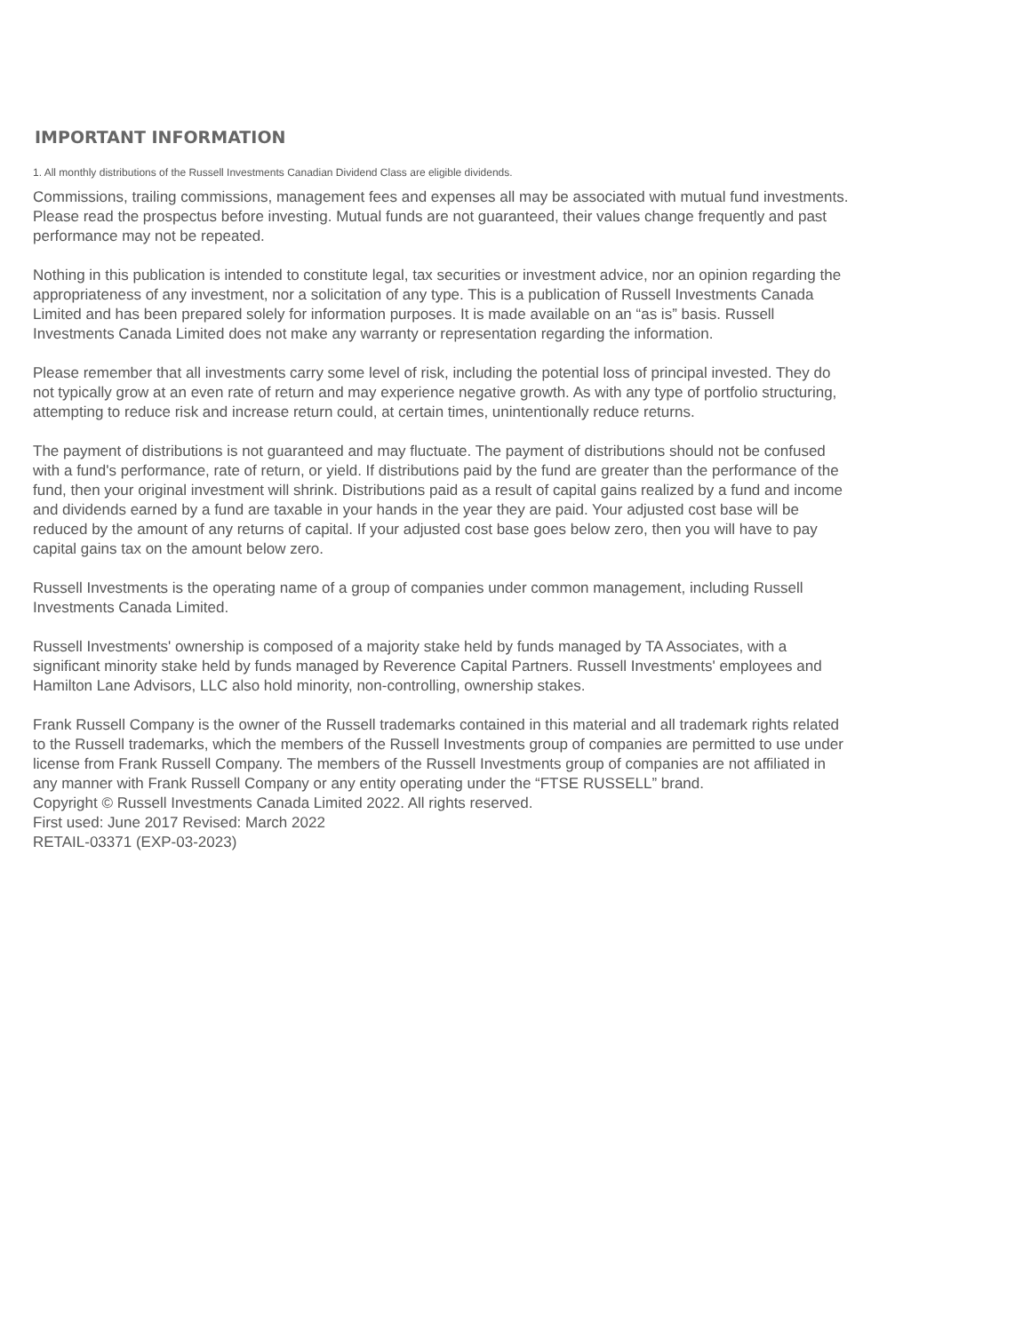IMPORTANT INFORMATION
1. All monthly distributions of the Russell Investments Canadian Dividend Class are eligible dividends.
Commissions, trailing commissions, management fees and expenses all may be associated with mutual fund investments. Please read the prospectus before investing. Mutual funds are not guaranteed, their values change frequently and past performance may not be repeated.
Nothing in this publication is intended to constitute legal, tax securities or investment advice, nor an opinion regarding the appropriateness of any investment, nor a solicitation of any type. This is a publication of Russell Investments Canada Limited and has been prepared solely for information purposes. It is made available on an “as is” basis. Russell Investments Canada Limited does not make any warranty or representation regarding the information.
Please remember that all investments carry some level of risk, including the potential loss of principal invested. They do not typically grow at an even rate of return and may experience negative growth. As with any type of portfolio structuring, attempting to reduce risk and increase return could, at certain times, unintentionally reduce returns.
The payment of distributions is not guaranteed and may fluctuate. The payment of distributions should not be confused with a fund's performance, rate of return, or yield. If distributions paid by the fund are greater than the performance of the fund, then your original investment will shrink. Distributions paid as a result of capital gains realized by a fund and income and dividends earned by a fund are taxable in your hands in the year they are paid. Your adjusted cost base will be reduced by the amount of any returns of capital. If your adjusted cost base goes below zero, then you will have to pay capital gains tax on the amount below zero.
Russell Investments is the operating name of a group of companies under common management, including Russell Investments Canada Limited.
Russell Investments' ownership is composed of a majority stake held by funds managed by TA Associates, with a significant minority stake held by funds managed by Reverence Capital Partners. Russell Investments' employees and Hamilton Lane Advisors, LLC also hold minority, non-controlling, ownership stakes.
Frank Russell Company is the owner of the Russell trademarks contained in this material and all trademark rights related to the Russell trademarks, which the members of the Russell Investments group of companies are permitted to use under license from Frank Russell Company. The members of the Russell Investments group of companies are not affiliated in any manner with Frank Russell Company or any entity operating under the “FTSE RUSSELL” brand.
Copyright © Russell Investments Canada Limited 2022. All rights reserved.
First used: June 2017 Revised: March 2022
RETAIL-03371 (EXP-03-2023)